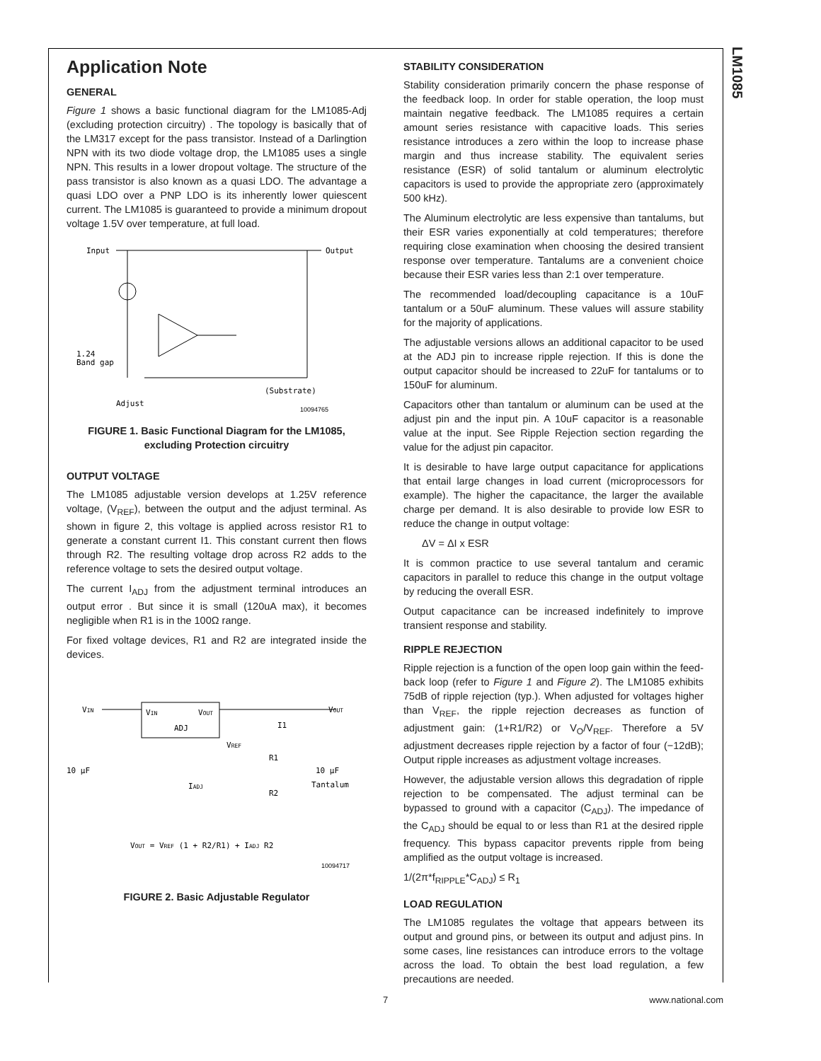LM1085
Application Note
GENERAL
Figure 1 shows a basic functional diagram for the LM1085-Adj (excluding protection circuitry) . The topology is basically that of the LM317 except for the pass transistor. Instead of a Darlingtion NPN with its two diode voltage drop, the LM1085 uses a single NPN. This results in a lower dropout voltage. The structure of the pass transistor is also known as a quasi LDO. The advantage a quasi LDO over a PNP LDO is its inherently lower quiescent current. The LM1085 is guaranteed to provide a minimum dropout voltage 1.5V over temperature, at full load.
Input
Output
1.24
Band gap
Adjust
(Substrate)
10094765
FIGURE 1. Basic Functional Diagram for the LM1085, excluding Protection circuitry
OUTPUT VOLTAGE
The LM1085 adjustable version develops at 1.25V reference voltage, (V<sub>REF</sub>), between the output and the adjust terminal. As shown in figure 2, this voltage is applied across resistor R1 to generate a constant current I1. This constant current then flows through R2. The resulting voltage drop across R2 adds to the reference voltage to sets the desired output voltage.
The current I<sub>ADJ</sub> from the adjustment terminal introduces an output error . But since it is small (120uA max), it becomes negligible when R1 is in the 100Ω range.
For fixed voltage devices, R1 and R2 are integrated inside the devices.
VIN
VIN
VOUT
ADJ
VOUT
I1
VREF
R1
10 μF
10 μF
Tantalum
IADJ
R2
VOUT = VREF (1 + R2/R1) + IADJ R2
10094717
FIGURE 2. Basic Adjustable Regulator
STABILITY CONSIDERATION
Stability consideration primarily concern the phase response of the feedback loop. In order for stable operation, the loop must maintain negative feedback. The LM1085 requires a certain amount series resistance with capacitive loads. This series resistance introduces a zero within the loop to increase phase margin and thus increase stability. The equivalent series resistance (ESR) of solid tantalum or aluminum electrolytic capacitors is used to provide the appropriate zero (approximately 500 kHz).
The Aluminum electrolytic are less expensive than tantalums, but their ESR varies exponentially at cold temperatures; therefore requiring close examination when choosing the desired transient response over temperature. Tantalums are a convenient choice because their ESR varies less than 2:1 over temperature.
The recommended load/decoupling capacitance is a 10uF tantalum or a 50uF aluminum. These values will assure stability for the majority of applications.
The adjustable versions allows an additional capacitor to be used at the ADJ pin to increase ripple rejection. If this is done the output capacitor should be increased to 22uF for tantalums or to 150uF for aluminum.
Capacitors other than tantalum or aluminum can be used at the adjust pin and the input pin. A 10uF capacitor is a reasonable value at the input. See Ripple Rejection section regarding the value for the adjust pin capacitor.
It is desirable to have large output capacitance for applications that entail large changes in load current (microprocessors for example). The higher the capacitance, the larger the available charge per demand. It is also desirable to provide low ESR to reduce the change in output voltage:
ΔV = ΔI x ESR
It is common practice to use several tantalum and ceramic capacitors in parallel to reduce this change in the output voltage by reducing the overall ESR.
Output capacitance can be increased indefinitely to improve transient response and stability.
RIPPLE REJECTION
Ripple rejection is a function of the open loop gain within the feed-back loop (refer to Figure 1 and Figure 2). The LM1085 exhibits 75dB of ripple rejection (typ.). When adjusted for voltages higher than V<sub>REF</sub>, the ripple rejection decreases as function of adjustment gain: (1+R1/R2) or V<sub>O</sub>/V<sub>REF</sub>. Therefore a 5V adjustment decreases ripple rejection by a factor of four (−12dB); Output ripple increases as adjustment voltage increases.
However, the adjustable version allows this degradation of ripple rejection to be compensated. The adjust terminal can be bypassed to ground with a capacitor (C<sub>ADJ</sub>). The impedance of the C<sub>ADJ</sub> should be equal to or less than R1 at the desired ripple frequency. This bypass capacitor prevents ripple from being amplified as the output voltage is increased.
1/(2π*f<sub>RIPPLE</sub>*C<sub>ADJ</sub>) ≤ R<sub>1</sub>
LOAD REGULATION
The LM1085 regulates the voltage that appears between its output and ground pins, or between its output and adjust pins. In some cases, line resistances can introduce errors to the voltage across the load. To obtain the best load regulation, a few precautions are needed.
7 www.national.com